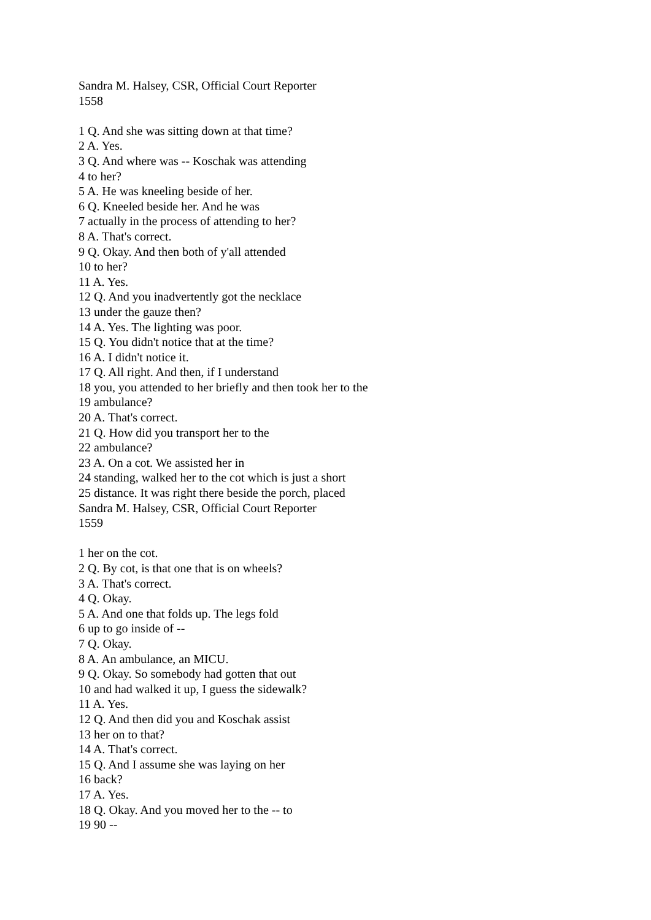Sandra M. Halsey, CSR, Official Court Reporter
1558
1 Q. And she was sitting down at that time?
2 A. Yes.
3 Q. And where was -- Koschak was attending
4 to her?
5 A. He was kneeling beside of her.
6 Q. Kneeled beside her. And he was
7 actually in the process of attending to her?
8 A. That's correct.
9 Q. Okay. And then both of y'all attended
10 to her?
11 A. Yes.
12 Q. And you inadvertently got the necklace
13 under the gauze then?
14 A. Yes. The lighting was poor.
15 Q. You didn't notice that at the time?
16 A. I didn't notice it.
17 Q. All right. And then, if I understand
18 you, you attended to her briefly and then took her to the
19 ambulance?
20 A. That's correct.
21 Q. How did you transport her to the
22 ambulance?
23 A. On a cot. We assisted her in
24 standing, walked her to the cot which is just a short
25 distance. It was right there beside the porch, placed
Sandra M. Halsey, CSR, Official Court Reporter
1559
1 her on the cot.
2 Q. By cot, is that one that is on wheels?
3 A. That's correct.
4 Q. Okay.
5 A. And one that folds up. The legs fold
6 up to go inside of --
7 Q. Okay.
8 A. An ambulance, an MICU.
9 Q. Okay. So somebody had gotten that out
10 and had walked it up, I guess the sidewalk?
11 A. Yes.
12 Q. And then did you and Koschak assist
13 her on to that?
14 A. That's correct.
15 Q. And I assume she was laying on her
16 back?
17 A. Yes.
18 Q. Okay. And you moved her to the -- to
19 90 --